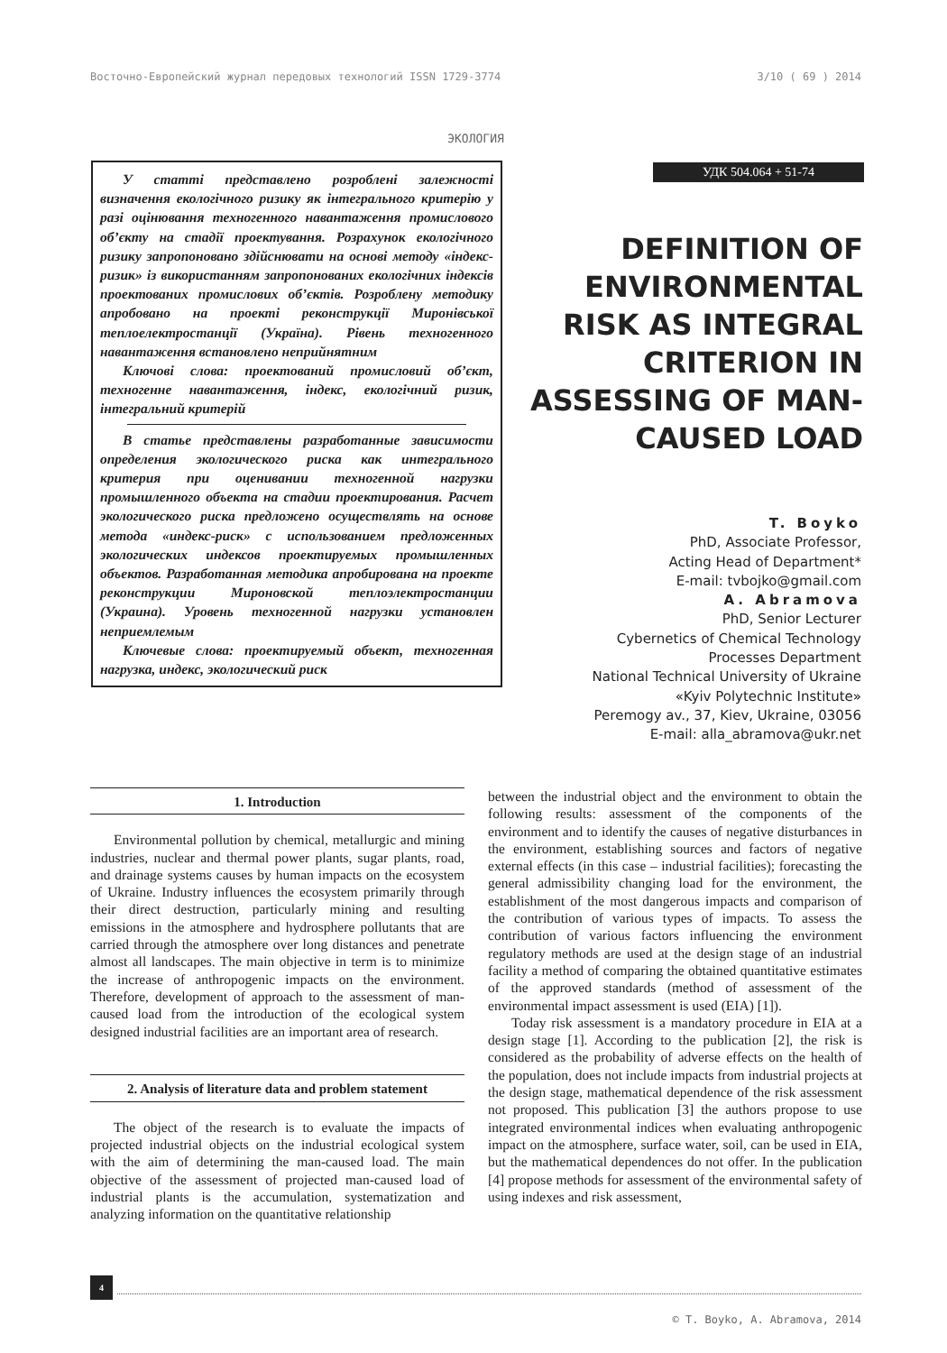Восточно-Европейский журнал передовых технологий ISSN 1729-3774 3/10 ( 69 ) 2014
ЭКОЛОГИЯ
У статті представлено розроблені залежності визначення екологічного ризику як інтегрального критерію у разі оцінювання техногенного навантаження промислового об’єкту на стадії проектування. Розрахунок екологічного ризику запропоновано здійснювати на основі методу «індекс-ризик» із використанням запропонованих екологічних індексів проектованих промислових об’єктів. Розроблену методику апробовано на проекті реконструкції Миронівської теплоелектростанції (Україна). Рівень техногенного навантаження встановлено неприйнятним
Ключові слова: проектований промисловий об’єкт, техногенне навантаження, індекс, екологічний ризик, інтегральний критерій
В статье представлены разработанные зависимости определения экологического риска как интегрального критерия при оценивании техногенной нагрузки промышленного объекта на стадии проектирования. Расчет экологического риска предложено осуществлять на основе метода «индекс-риск» с использованием предложенных экологических индексов проектируемых промышленных объектов. Разработанная методика апробирована на проекте реконструкции Мироновской теплоэлектростанции (Украина). Уровень техногенной нагрузки установлен неприемлемым
Ключевые слова: проектируемый объект, техногенная нагрузка, индекс, экологический риск
УДК 504.064 + 51-74
DEFINITION OF ENVIRONMENTAL RISK AS INTEGRAL CRITERION IN ASSESSING OF MAN-CAUSED LOAD
T. Boyko
PhD, Associate Professor,
Acting Head of Department*
E-mail: tvbojko@gmail.com
A. Abramova
PhD, Senior Lecturer
Cybernetics of Chemical Technology
Processes Department
National Technical University of Ukraine
«Kyiv Polytechnic Institute»
Peremogy av., 37, Kiev, Ukraine, 03056
E-mail: alla_abramova@ukr.net
1. Introduction
Environmental pollution by chemical, metallurgic and mining industries, nuclear and thermal power plants, sugar plants, road, and drainage systems causes by human impacts on the ecosystem of Ukraine. Industry influences the ecosystem primarily through their direct destruction, particularly mining and resulting emissions in the atmosphere and hydrosphere pollutants that are carried through the atmosphere over long distances and penetrate almost all landscapes. The main objective in term is to minimize the increase of anthropogenic impacts on the environment. Therefore, development of approach to the assessment of man-caused load from the introduction of the ecological system designed industrial facilities are an important area of research.
2. Analysis of literature data and problem statement
The object of the research is to evaluate the impacts of projected industrial objects on the industrial ecological system with the aim of determining the man-caused load. The main objective of the assessment of projected man-caused load of industrial plants is the accumulation, systematization and analyzing information on the quantitative relationship
between the industrial object and the environment to obtain the following results: assessment of the components of the environment and to identify the causes of negative disturbances in the environment, establishing sources and factors of negative external effects (in this case – industrial facilities); forecasting the general admissibility changing load for the environment, the establishment of the most dangerous impacts and comparison of the contribution of various types of impacts. To assess the contribution of various factors influencing the environment regulatory methods are used at the design stage of an industrial facility a method of comparing the obtained quantitative estimates of the approved standards (method of assessment of the environmental impact assessment is used (EIA) [1]).
Today risk assessment is a mandatory procedure in EIA at a design stage [1]. According to the publication [2], the risk is considered as the probability of adverse effects on the health of the population, does not include impacts from industrial projects at the design stage, mathematical dependence of the risk assessment not proposed. This publication [3] the authors propose to use integrated environmental indices when evaluating anthropogenic impact on the atmosphere, surface water, soil, can be used in EIA, but the mathematical dependences do not offer. In the publication [4] propose methods for assessment of the environmental safety of using indexes and risk assessment,
4
© T. Boyko, A. Abramova, 2014